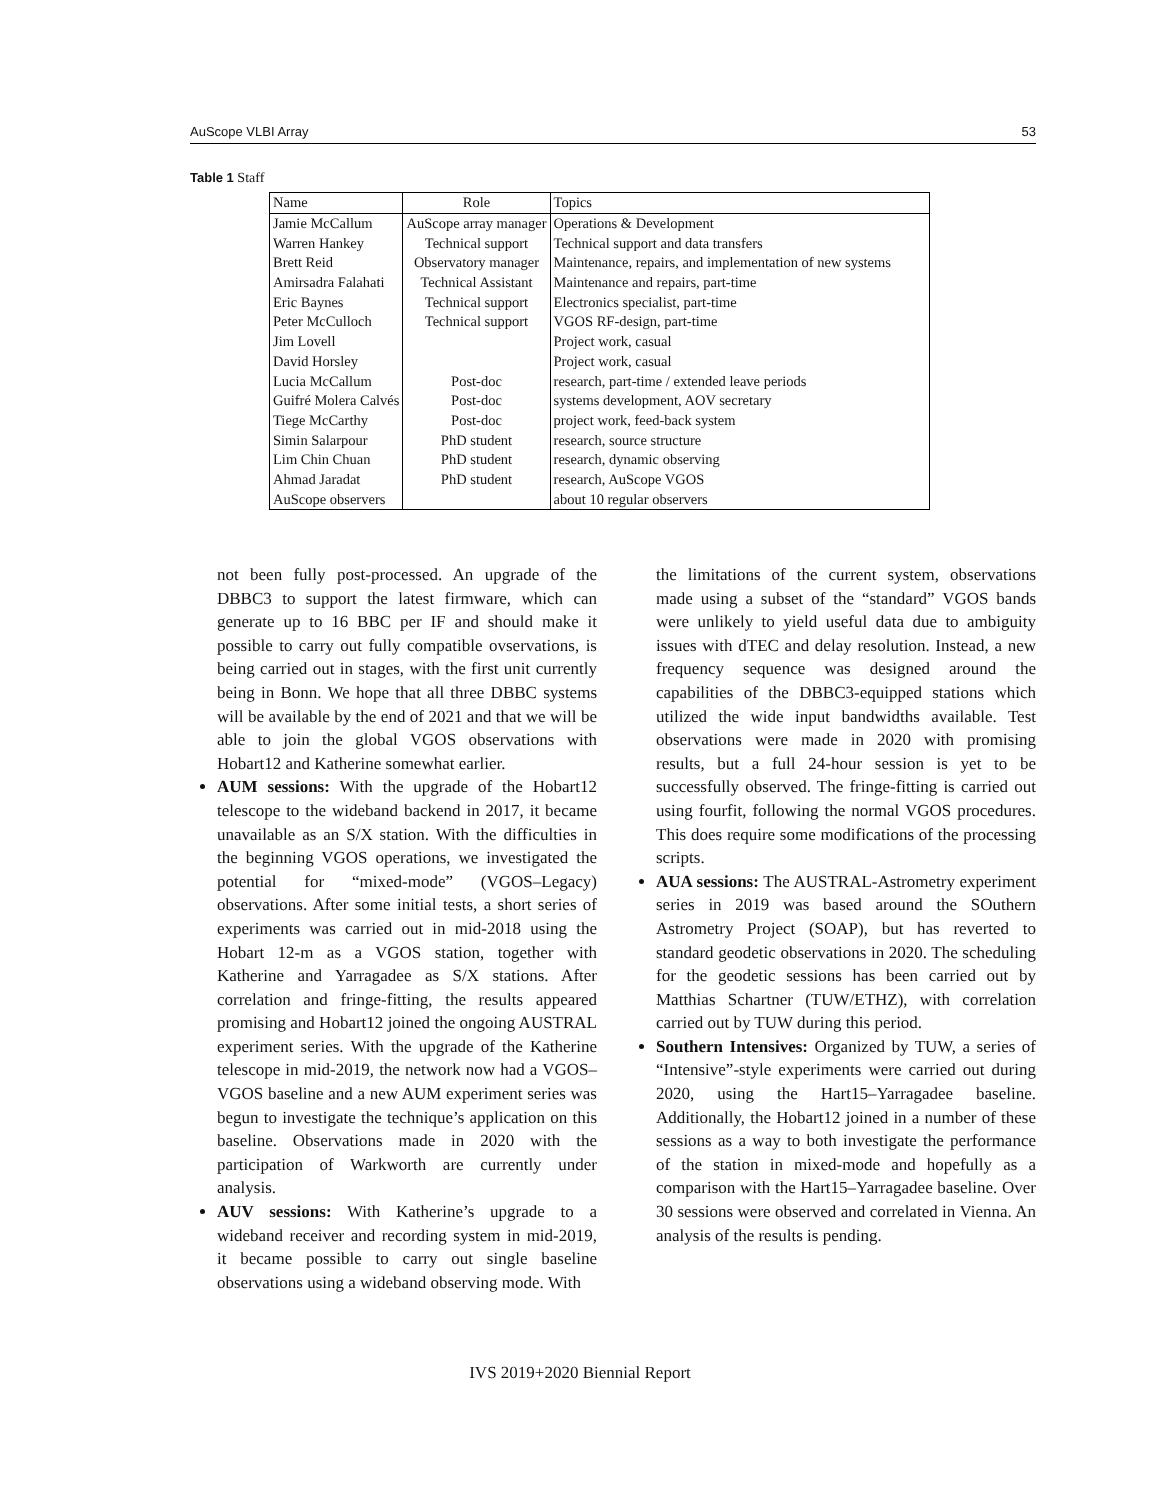AuScope VLBI Array 53
Table 1 Staff
| Name | Role | Topics |
| --- | --- | --- |
| Jamie McCallum | AuScope array manager | Operations & Development |
| Warren Hankey | Technical support | Technical support and data transfers |
| Brett Reid | Observatory manager | Maintenance, repairs, and implementation of new systems |
| Amirsadra Falahati | Technical Assistant | Maintenance and repairs, part-time |
| Eric Baynes | Technical support | Electronics specialist, part-time |
| Peter McCulloch | Technical support | VGOS RF-design, part-time |
| Jim Lovell | | Project work, casual |
| David Horsley | | Project work, casual |
| Lucia McCallum | Post-doc | research, part-time / extended leave periods |
| Guifré Molera Calvés | Post-doc | systems development, AOV secretary |
| Tiege McCarthy | Post-doc | project work, feed-back system |
| Simin Salarpour | PhD student | research, source structure |
| Lim Chin Chuan | PhD student | research, dynamic observing |
| Ahmad Jaradat | PhD student | research, AuScope VGOS |
| AuScope observers | | about 10 regular observers |
not been fully post-processed. An upgrade of the DBBC3 to support the latest firmware, which can generate up to 16 BBC per IF and should make it possible to carry out fully compatible ovservations, is being carried out in stages, with the first unit currently being in Bonn. We hope that all three DBBC systems will be available by the end of 2021 and that we will be able to join the global VGOS observations with Hobart12 and Katherine somewhat earlier.
AUM sessions: With the upgrade of the Hobart12 telescope to the wideband backend in 2017, it became unavailable as an S/X station. With the difficulties in the beginning VGOS operations, we investigated the potential for “mixed-mode” (VGOS–Legacy) observations. After some initial tests, a short series of experiments was carried out in mid-2018 using the Hobart 12-m as a VGOS station, together with Katherine and Yarragadee as S/X stations. After correlation and fringe-fitting, the results appeared promising and Hobart12 joined the ongoing AUSTRAL experiment series. With the upgrade of the Katherine telescope in mid-2019, the network now had a VGOS–VGOS baseline and a new AUM experiment series was begun to investigate the technique’s application on this baseline. Observations made in 2020 with the participation of Warkworth are currently under analysis.
AUV sessions: With Katherine’s upgrade to a wideband receiver and recording system in mid-2019, it became possible to carry out single baseline observations using a wideband observing mode. With
the limitations of the current system, observations made using a subset of the “standard” VGOS bands were unlikely to yield useful data due to ambiguity issues with dTEC and delay resolution. Instead, a new frequency sequence was designed around the capabilities of the DBBC3-equipped stations which utilized the wide input bandwidths available. Test observations were made in 2020 with promising results, but a full 24-hour session is yet to be successfully observed. The fringe-fitting is carried out using fourfit, following the normal VGOS procedures. This does require some modifications of the processing scripts.
AUA sessions: The AUSTRAL-Astrometry experiment series in 2019 was based around the SOuthern Astrometry Project (SOAP), but has reverted to standard geodetic observations in 2020. The scheduling for the geodetic sessions has been carried out by Matthias Schartner (TUW/ETHZ), with correlation carried out by TUW during this period.
Southern Intensives: Organized by TUW, a series of “Intensive”-style experiments were carried out during 2020, using the Hart15–Yarragadee baseline. Additionally, the Hobart12 joined in a number of these sessions as a way to both investigate the performance of the station in mixed-mode and hopefully as a comparison with the Hart15–Yarragadee baseline. Over 30 sessions were observed and correlated in Vienna. An analysis of the results is pending.
IVS 2019+2020 Biennial Report